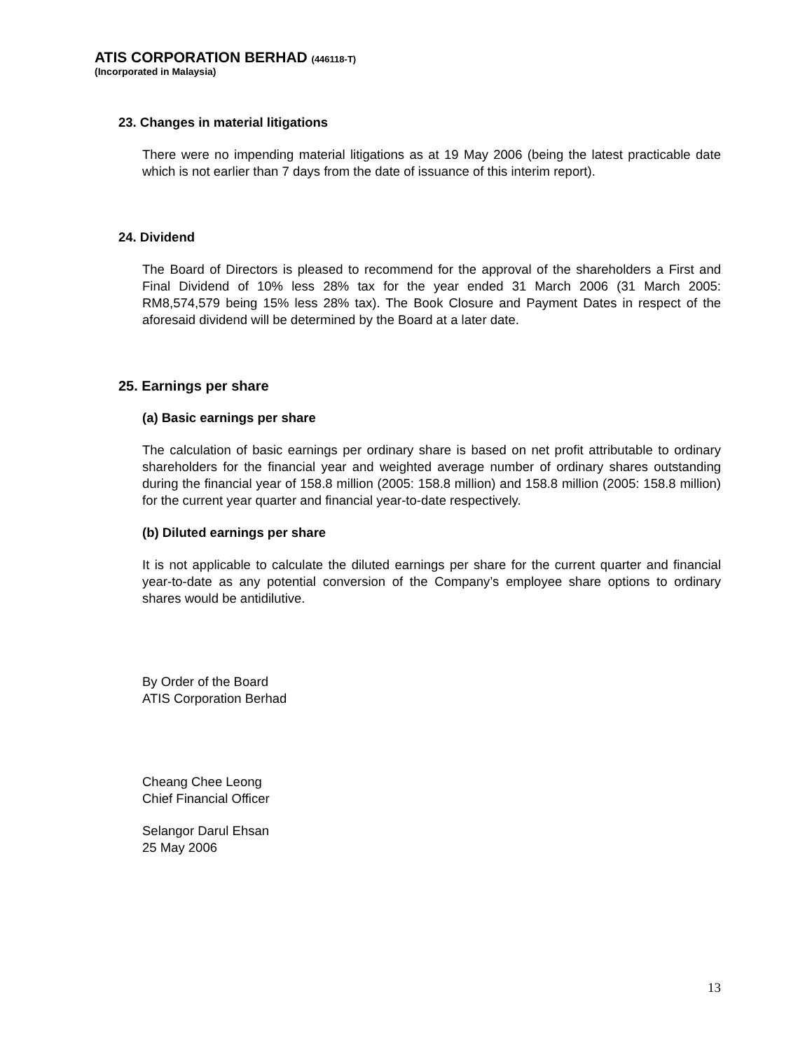ATIS CORPORATION BERHAD (446118-T)
(Incorporated in Malaysia)
23. Changes in material litigations
There were no impending material litigations as at 19 May 2006 (being the latest practicable date which is not earlier than 7 days from the date of issuance of this interim report).
24. Dividend
The Board of Directors is pleased to recommend for the approval of the shareholders a First and Final Dividend of 10% less 28% tax for the year ended 31 March 2006 (31 March 2005: RM8,574,579 being 15% less 28% tax). The Book Closure and Payment Dates in respect of the aforesaid dividend will be determined by the Board at a later date.
25. Earnings per share
(a) Basic earnings per share
The calculation of basic earnings per ordinary share is based on net profit attributable to ordinary shareholders for the financial year and weighted average number of ordinary shares outstanding during the financial year of 158.8 million (2005: 158.8 million) and 158.8 million (2005: 158.8 million) for the current year quarter and financial year-to-date respectively.
(b) Diluted earnings per share
It is not applicable to calculate the diluted earnings per share for the current quarter and financial year-to-date as any potential conversion of the Company’s employee share options to ordinary shares would be antidilutive.
By Order of the Board
ATIS Corporation Berhad
Cheang Chee Leong
Chief Financial Officer
Selangor Darul Ehsan
25 May 2006
13